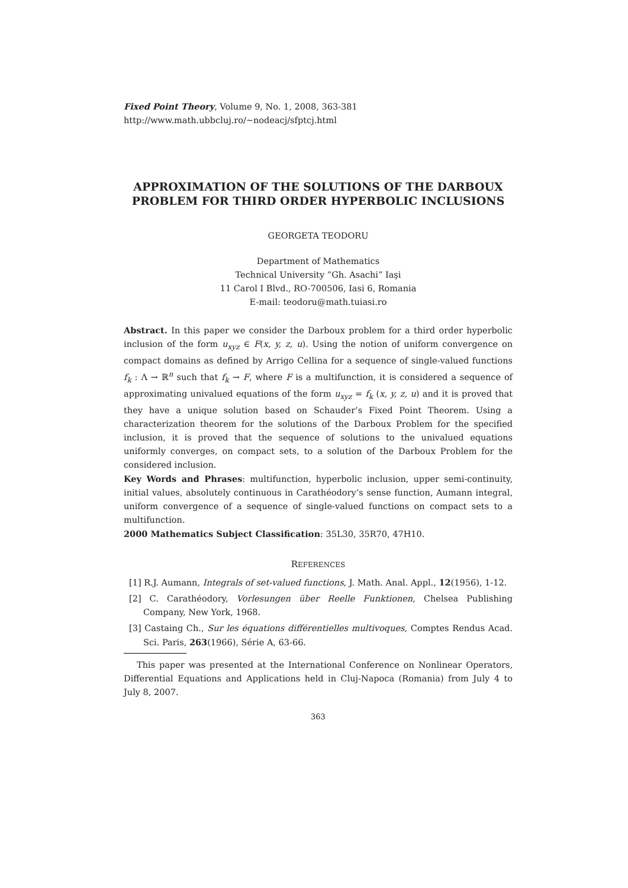Fixed Point Theory, Volume 9, No. 1, 2008, 363-381
http://www.math.ubbcluj.ro/~nodeacj/sfptcj.html
APPROXIMATION OF THE SOLUTIONS OF THE DARBOUX PROBLEM FOR THIRD ORDER HYPERBOLIC INCLUSIONS
GEORGETA TEODORU
Department of Mathematics
Technical University ”Gh. Asachi” Iaşi
11 Carol I Blvd., RO-700506, Iasi 6, Romania
E-mail: teodoru@math.tuiasi.ro
Abstract. In this paper we consider the Darboux problem for a third order hyperbolic inclusion of the form u<sub>xyz</sub> ∈ F(x, y, z, u). Using the notion of uniform convergence on compact domains as defined by Arrigo Cellina for a sequence of single-valued functions f<sub>k</sub> : Λ → ℝ<sup>n</sup> such that f<sub>k</sub> → F, where F is a multifunction, it is considered a sequence of approximating univalued equations of the form u<sub>xyz</sub> = f<sub>k</sub> (x, y, z, u) and it is proved that they have a unique solution based on Schauder’s Fixed Point Theorem. Using a characterization theorem for the solutions of the Darboux Problem for the specified inclusion, it is proved that the sequence of solutions to the univalued equations uniformly converges, on compact sets, to a solution of the Darboux Problem for the considered inclusion.
Key Words and Phrases: multifunction, hyperbolic inclusion, upper semi-continuity, initial values, absolutely continuous in Carathéodory’s sense function, Aumann integral, uniform convergence of a sequence of single-valued functions on compact sets to a multifunction.
2000 Mathematics Subject Classification: 35L30, 35R70, 47H10.
REFERENCES
[1] R.J. Aumann, Integrals of set-valued functions, J. Math. Anal. Appl., 12(1956), 1-12.
[2] C. Carathéodory, Vorlesungen über Reelle Funktionen, Chelsea Publishing Company, New York, 1968.
[3] Castaing Ch., Sur les équations différentielles multivoques, Comptes Rendus Acad. Sci. Paris, 263(1966), Série A, 63-66.
This paper was presented at the International Conference on Nonlinear Operators, Differential Equations and Applications held in Cluj-Napoca (Romania) from July 4 to July 8, 2007.
363